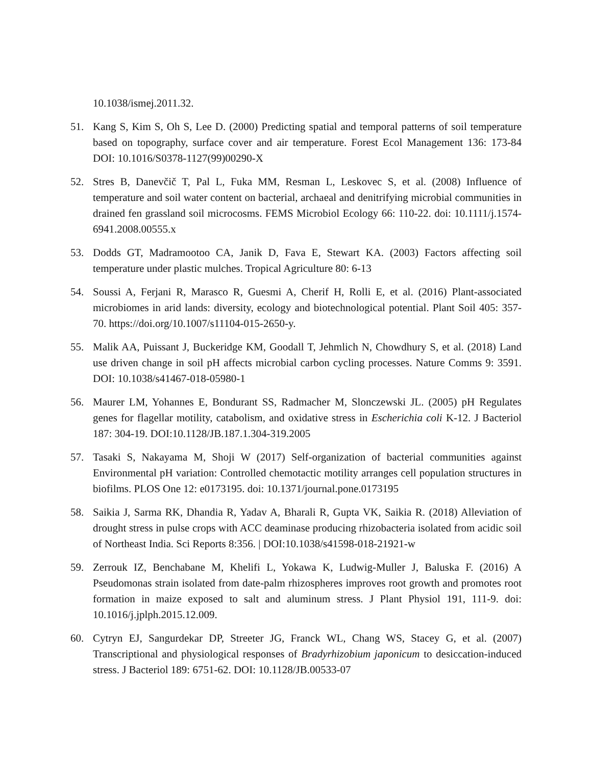10.1038/ismej.2011.32.
51. Kang S, Kim S, Oh S, Lee D. (2000) Predicting spatial and temporal patterns of soil temperature based on topography, surface cover and air temperature. Forest Ecol Management 136: 173-84 DOI: 10.1016/S0378-1127(99)00290-X
52. Stres B, Danevčič T, Pal L, Fuka MM, Resman L, Leskovec S, et al. (2008) Influence of temperature and soil water content on bacterial, archaeal and denitrifying microbial communities in drained fen grassland soil microcosms. FEMS Microbiol Ecology 66: 110-22. doi: 10.1111/j.1574-6941.2008.00555.x
53. Dodds GT, Madramootoo CA, Janik D, Fava E, Stewart KA. (2003) Factors affecting soil temperature under plastic mulches. Tropical Agriculture 80: 6-13
54. Soussi A, Ferjani R, Marasco R, Guesmi A, Cherif H, Rolli E, et al. (2016) Plant-associated microbiomes in arid lands: diversity, ecology and biotechnological potential. Plant Soil 405: 357-70. https://doi.org/10.1007/s11104-015-2650-y.
55. Malik AA, Puissant J, Buckeridge KM, Goodall T, Jehmlich N, Chowdhury S, et al. (2018) Land use driven change in soil pH affects microbial carbon cycling processes. Nature Comms 9: 3591. DOI: 10.1038/s41467-018-05980-1
56. Maurer LM, Yohannes E, Bondurant SS, Radmacher M, Slonczewski JL. (2005) pH Regulates genes for flagellar motility, catabolism, and oxidative stress in Escherichia coli K-12. J Bacteriol 187: 304-19. DOI:10.1128/JB.187.1.304-319.2005
57. Tasaki S, Nakayama M, Shoji W (2017) Self-organization of bacterial communities against Environmental pH variation: Controlled chemotactic motility arranges cell population structures in biofilms. PLOS One 12: e0173195. doi: 10.1371/journal.pone.0173195
58. Saikia J, Sarma RK, Dhandia R, Yadav A, Bharali R, Gupta VK, Saikia R. (2018) Alleviation of drought stress in pulse crops with ACC deaminase producing rhizobacteria isolated from acidic soil of Northeast India. Sci Reports 8:356. | DOI:10.1038/s41598-018-21921-w
59. Zerrouk IZ, Benchabane M, Khelifi L, Yokawa K, Ludwig-Muller J, Baluska F. (2016) A Pseudomonas strain isolated from date-palm rhizospheres improves root growth and promotes root formation in maize exposed to salt and aluminum stress. J Plant Physiol 191, 111-9. doi: 10.1016/j.jplph.2015.12.009.
60. Cytryn EJ, Sangurdekar DP, Streeter JG, Franck WL, Chang WS, Stacey G, et al. (2007) Transcriptional and physiological responses of Bradyrhizobium japonicum to desiccation-induced stress. J Bacteriol 189: 6751-62. DOI: 10.1128/JB.00533-07